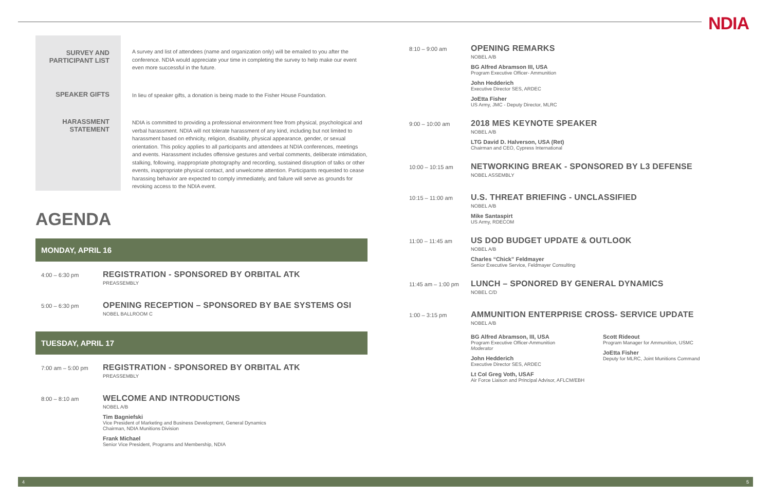NDIA
SURVEY AND PARTICIPANT LIST
A survey and list of attendees (name and organization only) will be emailed to you after the conference. NDIA would appreciate your time in completing the survey to help make our event even more successful in the future.
SPEAKER GIFTS
In lieu of speaker gifts, a donation is being made to the Fisher House Foundation.
HARASSMENT STATEMENT
NDIA is committed to providing a professional environment free from physical, psychological and verbal harassment. NDIA will not tolerate harassment of any kind, including but not limited to harassment based on ethnicity, religion, disability, physical appearance, gender, or sexual orientation. This policy applies to all participants and attendees at NDIA conferences, meetings and events. Harassment includes offensive gestures and verbal comments, deliberate intimidation, stalking, following, inappropriate photography and recording, sustained disruption of talks or other events, inappropriate physical contact, and unwelcome attention. Participants requested to cease harassing behavior are expected to comply immediately, and failure will serve as grounds for revoking access to the NDIA event.
AGENDA
MONDAY, APRIL 16
4:00 – 6:30 pm
REGISTRATION - SPONSORED BY ORBITAL ATK
PREASSEMBLY
5:00 – 6:30 pm
OPENING RECEPTION – SPONSORED BY BAE SYSTEMS OSI
NOBEL BALLROOM C
TUESDAY, APRIL 17
7:00 am – 5:00 pm
REGISTRATION - SPONSORED BY ORBITAL ATK
PREASSEMBLY
8:00 – 8:10 am
WELCOME AND INTRODUCTIONS
NOBEL A/B
Tim Bagniefski
Vice President of Marketing and Business Development, General Dynamics
Chairman, NDIA Munitions Division
Frank Michael
Senior Vice President, Programs and Membership, NDIA
8:10 – 9:00 am
OPENING REMARKS
NOBEL A/B
BG Alfred Abramson III, USA
Program Executive Officer- Ammunition
John Hedderich
Executive Director SES, ARDEC
JoEtta Fisher
US Army, JMC - Deputy Director, MLRC
9:00 – 10:00 am
2018 MES KEYNOTE SPEAKER
NOBEL A/B
LTG David D. Halverson, USA (Ret)
Chairman and CEO, Cypress International
10:00 – 10:15 am
NETWORKING BREAK - SPONSORED BY L3 DEFENSE
NOBEL ASSEMBLY
10:15 – 11:00 am
U.S. THREAT BRIEFING - UNCLASSIFIED
NOBEL A/B
Mike Santaspirt
US Army, RDECOM
11:00 – 11:45 am
US DOD BUDGET UPDATE & OUTLOOK
NOBEL A/B
Charles “Chick” Feldmayer
Senior Executive Service, Feldmayer Consulting
11:45 am – 1:00 pm
LUNCH – SPONORED BY GENERAL DYNAMICS
NOBEL C/D
1:00 – 3:15 pm
AMMUNITION ENTERPRISE CROSS- SERVICE UPDATE
NOBEL A/B
BG Alfred Abramson, III, USA
Program Executive Officer-Ammunition
Moderator
John Hedderich
Executive Director SES, ARDEC
Lt Col Greg Voth, USAF
Air Force Liaison and Principal Advisor, AFLCM/EBH
Scott Rideout
Program Manager for Ammunition, USMC
JoEtta Fisher
Deputy for MLRC, Joint Munitions Command
4 5